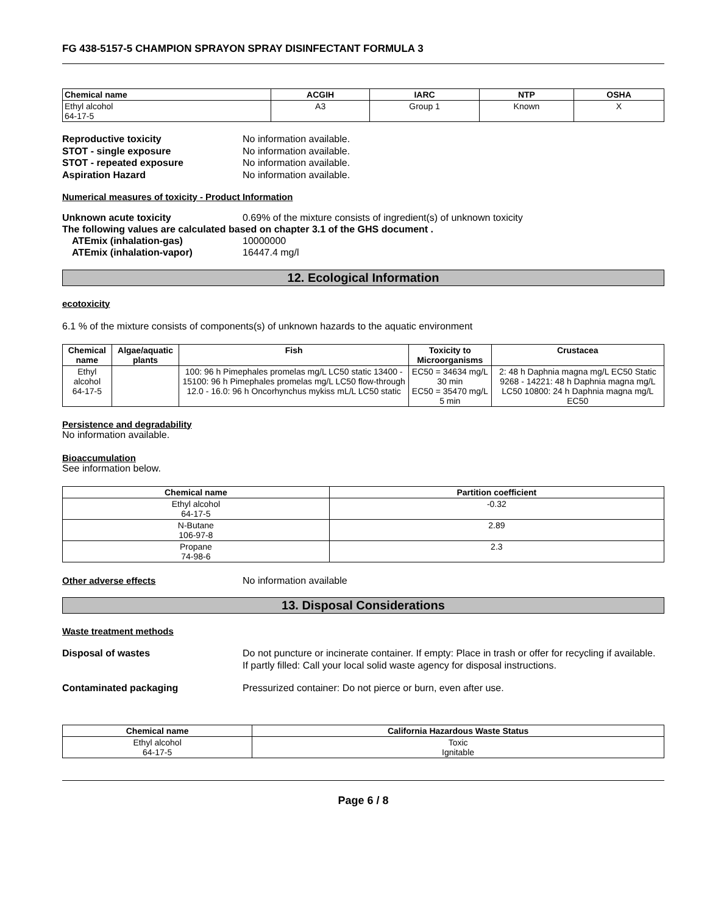FG 438-5157-5 CHAMPION SPRAYON SPRAY DISINFECTANT FORMULA 3
| Chemical name | ACGIH | IARC | NTP | OSHA |
| --- | --- | --- | --- | --- |
| Ethyl alcohol 64-17-5 | A3 | Group 1 | Known | X |
Reproductive toxicity No information available.
STOT - single exposure No information available.
STOT - repeated exposure No information available.
Aspiration Hazard No information available.
Numerical measures of toxicity - Product Information
Unknown acute toxicity 0.69% of the mixture consists of ingredient(s) of unknown toxicity
The following values are calculated based on chapter 3.1 of the GHS document .
ATEmix (inhalation-gas) 10000000
ATEmix (inhalation-vapor) 16447.4 mg/l
12. Ecological Information
ecotoxicity
6.1 % of the mixture consists of components(s) of unknown hazards to the aquatic environment
| Chemical name | Algae/aquatic plants | Fish | Toxicity to Microorganisms | Crustacea |
| --- | --- | --- | --- | --- |
| Ethyl alcohol 64-17-5 | | 100: 96 h Pimephales promelas mg/L LC50 static 13400 - 15100: 96 h Pimephales promelas mg/L LC50 flow-through 12.0 - 16.0: 96 h Oncorhynchus mykiss mL/L LC50 static | EC50 = 34634 mg/L 30 min EC50 = 35470 mg/L 5 min | 2: 48 h Daphnia magna mg/L EC50 Static 9268 - 14221: 48 h Daphnia magna mg/L LC50 10800: 24 h Daphnia magna mg/L EC50 |
Persistence and degradability
No information available.
Bioaccumulation
See information below.
| Chemical name | Partition coefficient |
| --- | --- |
| Ethyl alcohol 64-17-5 | -0.32 |
| N-Butane 106-97-8 | 2.89 |
| Propane 74-98-6 | 2.3 |
Other adverse effects No information available
13. Disposal Considerations
Waste treatment methods
Disposal of wastes Do not puncture or incinerate container. If empty: Place in trash or offer for recycling if available. If partly filled: Call your local solid waste agency for disposal instructions.
Contaminated packaging Pressurized container: Do not pierce or burn, even after use.
| Chemical name | California Hazardous Waste Status |
| --- | --- |
| Ethyl alcohol 64-17-5 | Toxic Ignitable |
Page 6 / 8